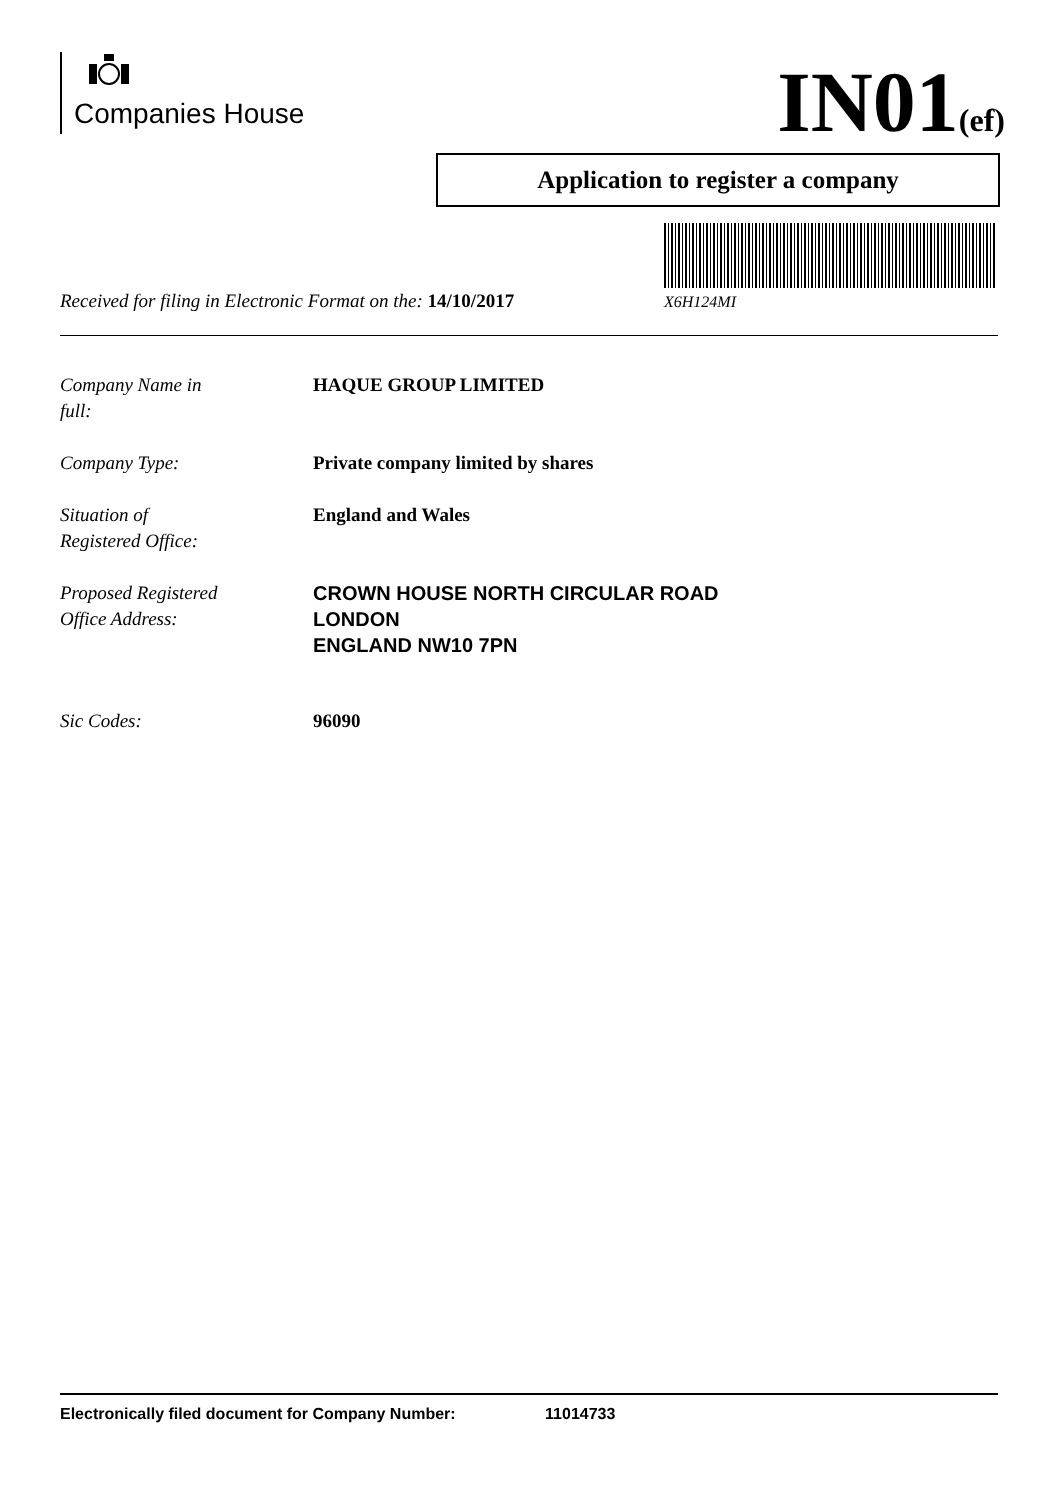Companies House IN01(ef)
Application to register a company
X6H124MI
Received for filing in Electronic Format on the: 14/10/2017
Company Name in
full:
HAQUE GROUP LIMITED
Company Type: Private company limited by shares
Situation of
Registered Office:
England and Wales
Proposed Registered
Office Address:
CROWN HOUSE NORTH CIRCULAR ROAD
LONDON
ENGLAND NW10 7PN
Sic Codes: 96090
Electronically filed document for Company Number: 11014733